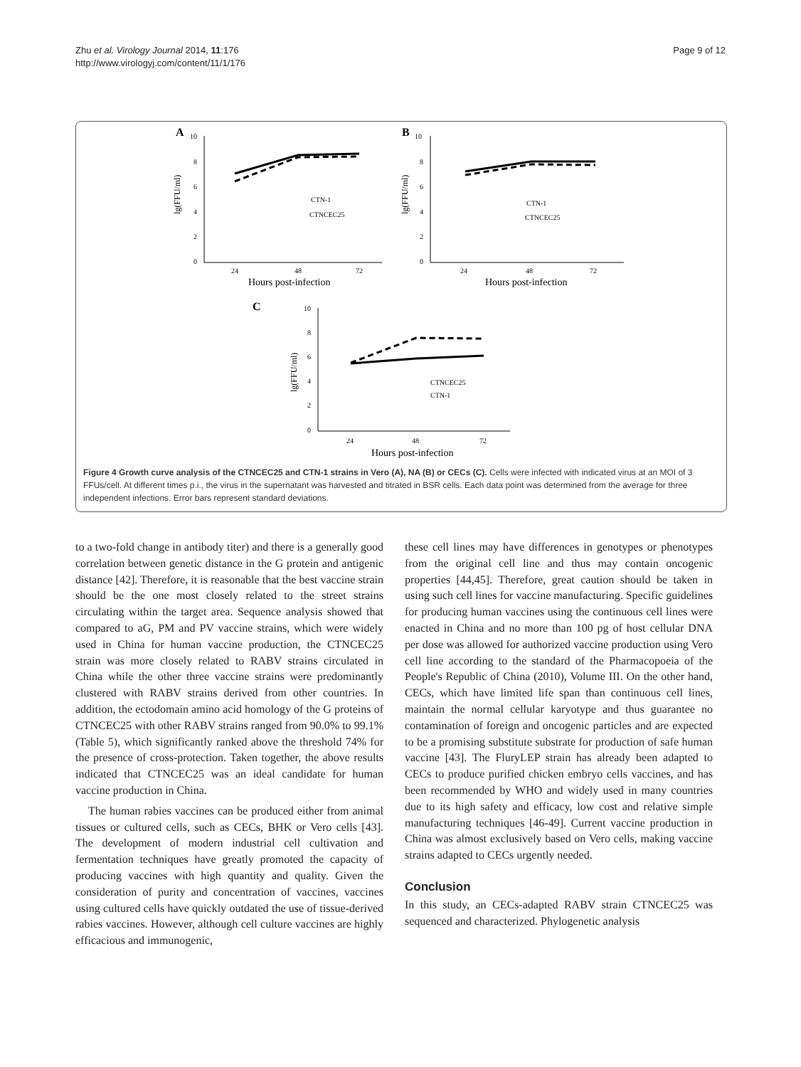Zhu et al. Virology Journal 2014, 11:176
http://www.virologyj.com/content/11/1/176
Page 9 of 12
A
10
8
6
4
2
0
lg(FFU/ml)
24
48
72
Hours post-infection
CTN-1
CTNCEC25
B
10
8
6
4
2
0
lg(FFU/ml)
24
48
72
Hours post-infection
CTN-1
CTNCEC25
C
10
8
6
4
2
0
lg(FFU/ml)
24
48
72
Hours post-infection
CTNCEC25
CTN-1
Figure 4 Growth curve analysis of the CTNCEC25 and CTN-1 strains in Vero (A), NA (B) or CECs (C). Cells were infected with indicated virus at an MOI of 3 FFUs/cell. At different times p.i., the virus in the supernatant was harvested and titrated in BSR cells. Each data point was determined from the average for three independent infections. Error bars represent standard deviations.
to a two-fold change in antibody titer) and there is a generally good correlation between genetic distance in the G protein and antigenic distance [42]. Therefore, it is reasonable that the best vaccine strain should be the one most closely related to the street strains circulating within the target area. Sequence analysis showed that compared to aG, PM and PV vaccine strains, which were widely used in China for human vaccine production, the CTNCEC25 strain was more closely related to RABV strains circulated in China while the other three vaccine strains were predominantly clustered with RABV strains derived from other countries. In addition, the ectodomain amino acid homology of the G proteins of CTNCEC25 with other RABV strains ranged from 90.0% to 99.1% (Table 5), which significantly ranked above the threshold 74% for the presence of cross-protection. Taken together, the above results indicated that CTNCEC25 was an ideal candidate for human vaccine production in China.
The human rabies vaccines can be produced either from animal tissues or cultured cells, such as CECs, BHK or Vero cells [43]. The development of modern industrial cell cultivation and fermentation techniques have greatly promoted the capacity of producing vaccines with high quantity and quality. Given the consideration of purity and concentration of vaccines, vaccines using cultured cells have quickly outdated the use of tissue-derived rabies vaccines. However, although cell culture vaccines are highly efficacious and immunogenic,
these cell lines may have differences in genotypes or phenotypes from the original cell line and thus may contain oncogenic properties [44,45]. Therefore, great caution should be taken in using such cell lines for vaccine manufacturing. Specific guidelines for producing human vaccines using the continuous cell lines were enacted in China and no more than 100 pg of host cellular DNA per dose was allowed for authorized vaccine production using Vero cell line according to the standard of the Pharmacopoeia of the People's Republic of China (2010), Volume III. On the other hand, CECs, which have limited life span than continuous cell lines, maintain the normal cellular karyotype and thus guarantee no contamination of foreign and oncogenic particles and are expected to be a promising substitute substrate for production of safe human vaccine [43]. The FluryLEP strain has already been adapted to CECs to produce purified chicken embryo cells vaccines, and has been recommended by WHO and widely used in many countries due to its high safety and efficacy, low cost and relative simple manufacturing techniques [46-49]. Current vaccine production in China was almost exclusively based on Vero cells, making vaccine strains adapted to CECs urgently needed.
Conclusion
In this study, an CECs-adapted RABV strain CTNCEC25 was sequenced and characterized. Phylogenetic analysis